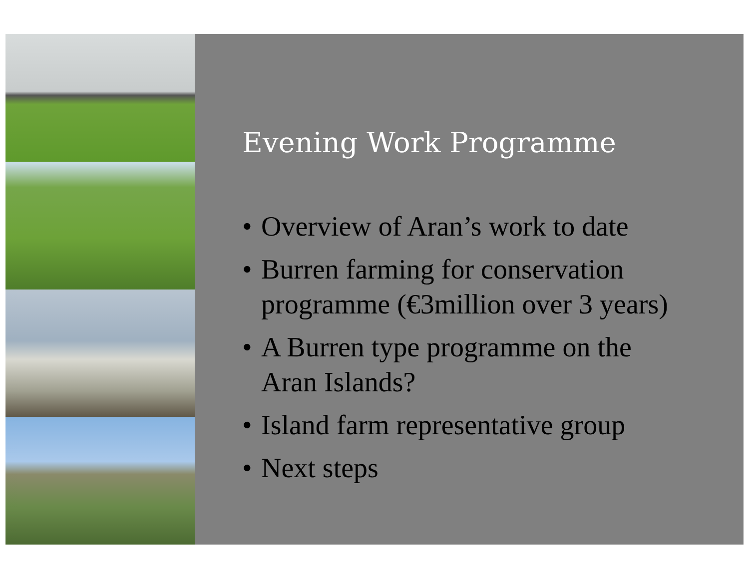Evening Work Programme
• Overview of Aran’s work to date
• Burren farming for conservation programme (€3million over 3 years)
• A Burren type programme on the Aran Islands?
• Island farm representative group
• Next steps